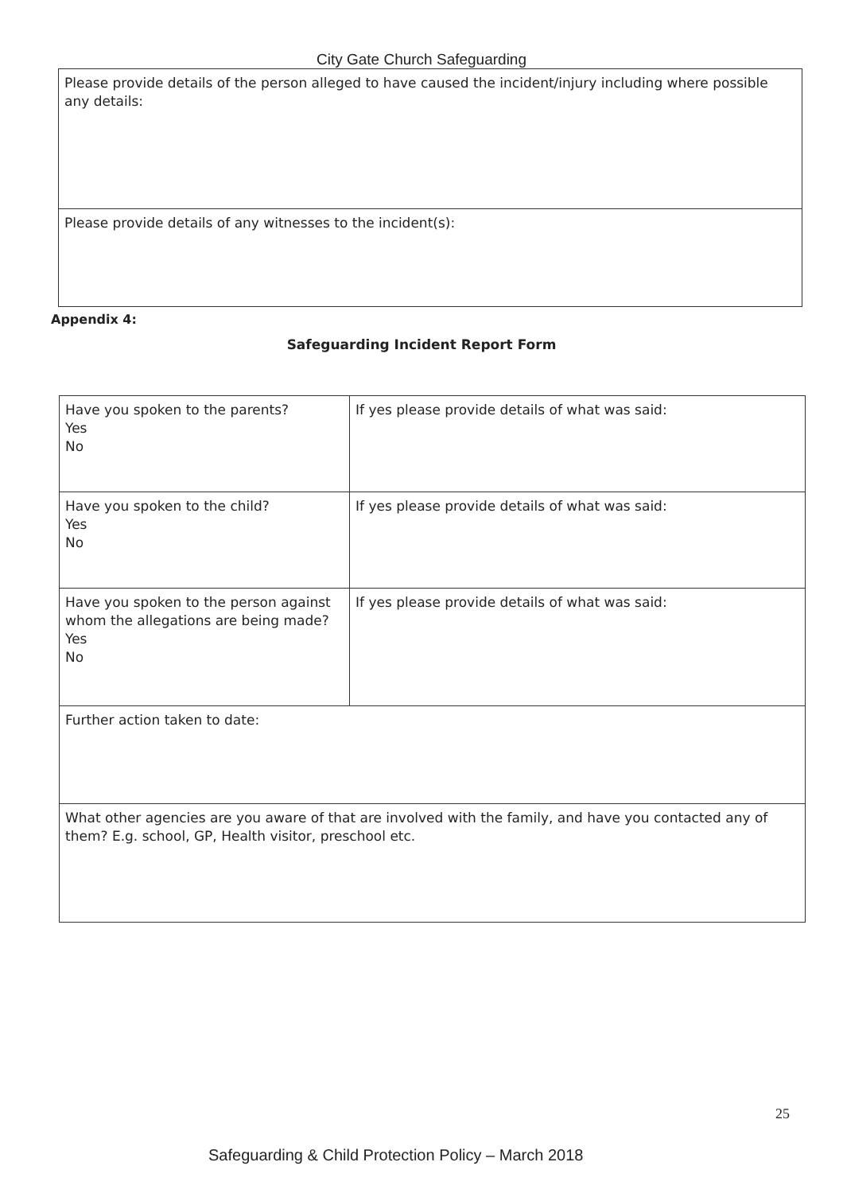City Gate Church Safeguarding
| Please provide details of the person alleged to have caused the incident/injury including where possible any details: |
| Please provide details of any witnesses to the incident(s): |
Appendix 4:
Safeguarding Incident Report Form
| Have you spoken to the parents? Yes No | If yes please provide details of what was said: |
| Have you spoken to the child? Yes No | If yes please provide details of what was said: |
| Have you spoken to the person against whom the allegations are being made? Yes No | If yes please provide details of what was said: |
| Further action taken to date: | |
| What other agencies are you aware of that are involved with the family, and have you contacted any of them? E.g. school, GP, Health visitor, preschool etc. | |
25
Safeguarding & Child Protection Policy – March 2018